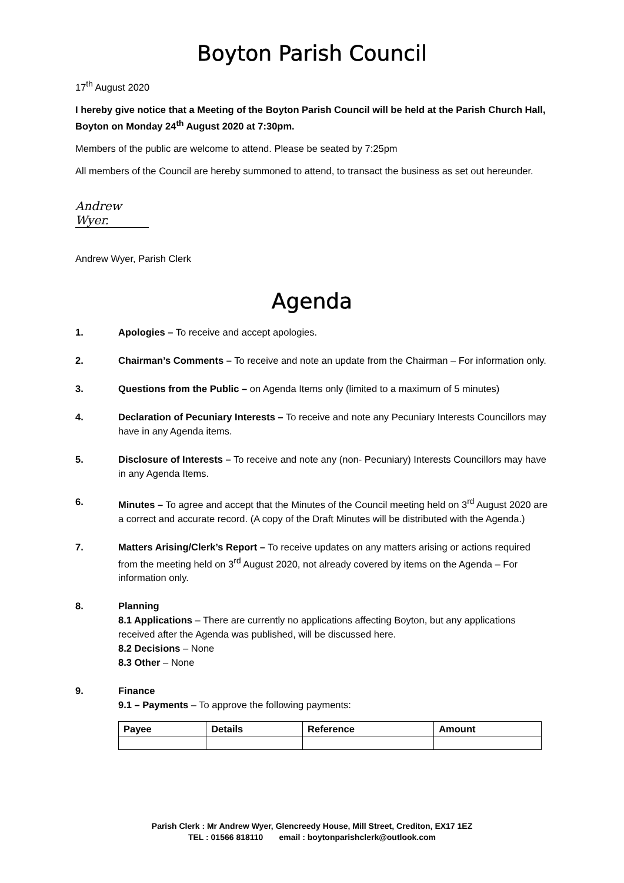Boyton Parish Council
17<sup>th</sup> August 2020
I hereby give notice that a Meeting of the Boyton Parish Council will be held at the Parish Church Hall, Boyton on Monday 24<sup>th</sup> August 2020 at 7:30pm.
Members of the public are welcome to attend. Please be seated by 7:25pm
All members of the Council are hereby summoned to attend, to transact the business as set out hereunder.
Andrew Wyer.
Andrew Wyer, Parish Clerk
Agenda
1. Apologies – To receive and accept apologies.
2. Chairman’s Comments – To receive and note an update from the Chairman – For information only.
3. Questions from the Public – on Agenda Items only (limited to a maximum of 5 minutes)
4. Declaration of Pecuniary Interests – To receive and note any Pecuniary Interests Councillors may have in any Agenda items.
5. Disclosure of Interests – To receive and note any (non- Pecuniary) Interests Councillors may have in any Agenda Items.
6. Minutes – To agree and accept that the Minutes of the Council meeting held on 3<sup>rd</sup> August 2020 are a correct and accurate record. (A copy of the Draft Minutes will be distributed with the Agenda.)
7. Matters Arising/Clerk’s Report – To receive updates on any matters arising or actions required from the meeting held on 3<sup>rd</sup> August 2020, not already covered by items on the Agenda – For information only.
8. Planning
8.1 Applications – There are currently no applications affecting Boyton, but any applications received after the Agenda was published, will be discussed here.
8.2 Decisions – None
8.3 Other – None
9. Finance
9.1 – Payments – To approve the following payments:
| Payee | Details | Reference | Amount |
| --- | --- | --- | --- |
Parish Clerk : Mr Andrew Wyer, Glencreedy House, Mill Street, Crediton, EX17 1EZ
TEL : 01566 818110 email : boytonparishclerk@outlook.com